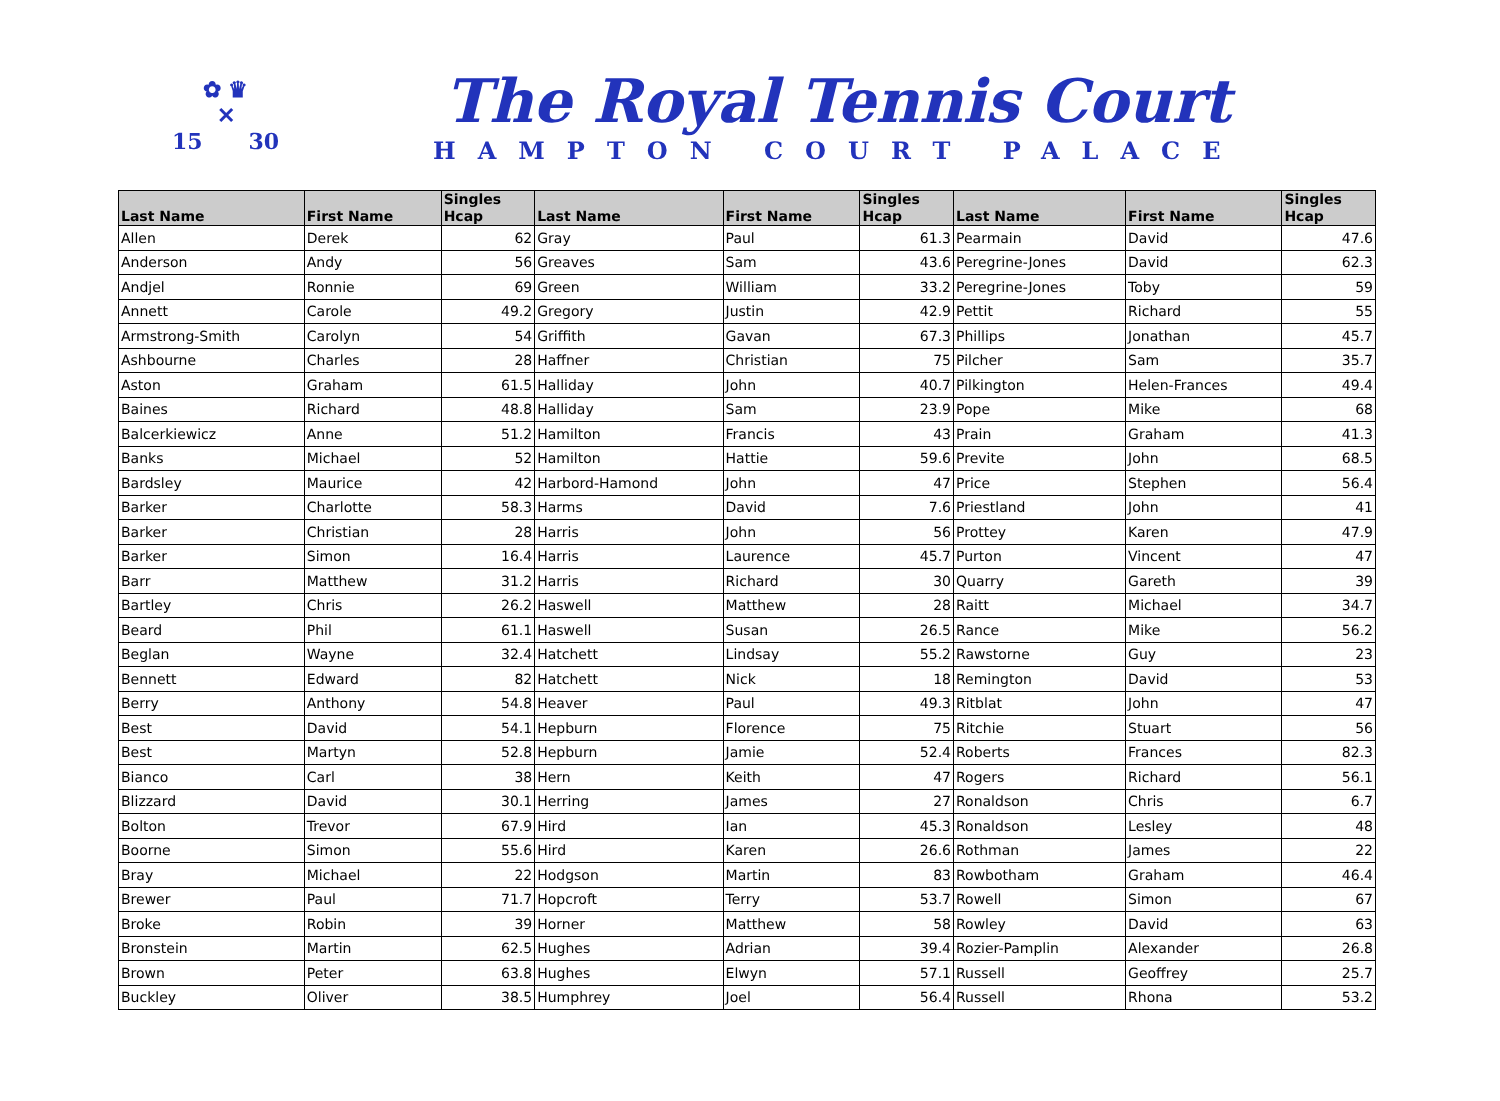✿ ♛
✕
15 30
The Royal Tennis Court
HAMPTON COURT PALACE
| Last Name | First Name | Singles Hcap | Last Name | First Name | Singles Hcap | Last Name | First Name | Singles Hcap |
| --- | --- | --- | --- | --- | --- | --- | --- | --- |
| Allen | Derek | 62 | Gray | Paul | 61.3 | Pearmain | David | 47.6 |
| Anderson | Andy | 56 | Greaves | Sam | 43.6 | Peregrine-Jones | David | 62.3 |
| Andjel | Ronnie | 69 | Green | William | 33.2 | Peregrine-Jones | Toby | 59 |
| Annett | Carole | 49.2 | Gregory | Justin | 42.9 | Pettit | Richard | 55 |
| Armstrong-Smith | Carolyn | 54 | Griffith | Gavan | 67.3 | Phillips | Jonathan | 45.7 |
| Ashbourne | Charles | 28 | Haffner | Christian | 75 | Pilcher | Sam | 35.7 |
| Aston | Graham | 61.5 | Halliday | John | 40.7 | Pilkington | Helen-Frances | 49.4 |
| Baines | Richard | 48.8 | Halliday | Sam | 23.9 | Pope | Mike | 68 |
| Balcerkiewicz | Anne | 51.2 | Hamilton | Francis | 43 | Prain | Graham | 41.3 |
| Banks | Michael | 52 | Hamilton | Hattie | 59.6 | Previte | John | 68.5 |
| Bardsley | Maurice | 42 | Harbord-Hamond | John | 47 | Price | Stephen | 56.4 |
| Barker | Charlotte | 58.3 | Harms | David | 7.6 | Priestland | John | 41 |
| Barker | Christian | 28 | Harris | John | 56 | Prottey | Karen | 47.9 |
| Barker | Simon | 16.4 | Harris | Laurence | 45.7 | Purton | Vincent | 47 |
| Barr | Matthew | 31.2 | Harris | Richard | 30 | Quarry | Gareth | 39 |
| Bartley | Chris | 26.2 | Haswell | Matthew | 28 | Raitt | Michael | 34.7 |
| Beard | Phil | 61.1 | Haswell | Susan | 26.5 | Rance | Mike | 56.2 |
| Beglan | Wayne | 32.4 | Hatchett | Lindsay | 55.2 | Rawstorne | Guy | 23 |
| Bennett | Edward | 82 | Hatchett | Nick | 18 | Remington | David | 53 |
| Berry | Anthony | 54.8 | Heaver | Paul | 49.3 | Ritblat | John | 47 |
| Best | David | 54.1 | Hepburn | Florence | 75 | Ritchie | Stuart | 56 |
| Best | Martyn | 52.8 | Hepburn | Jamie | 52.4 | Roberts | Frances | 82.3 |
| Bianco | Carl | 38 | Hern | Keith | 47 | Rogers | Richard | 56.1 |
| Blizzard | David | 30.1 | Herring | James | 27 | Ronaldson | Chris | 6.7 |
| Bolton | Trevor | 67.9 | Hird | Ian | 45.3 | Ronaldson | Lesley | 48 |
| Boorne | Simon | 55.6 | Hird | Karen | 26.6 | Rothman | James | 22 |
| Bray | Michael | 22 | Hodgson | Martin | 83 | Rowbotham | Graham | 46.4 |
| Brewer | Paul | 71.7 | Hopcroft | Terry | 53.7 | Rowell | Simon | 67 |
| Broke | Robin | 39 | Horner | Matthew | 58 | Rowley | David | 63 |
| Bronstein | Martin | 62.5 | Hughes | Adrian | 39.4 | Rozier-Pamplin | Alexander | 26.8 |
| Brown | Peter | 63.8 | Hughes | Elwyn | 57.1 | Russell | Geoffrey | 25.7 |
| Buckley | Oliver | 38.5 | Humphrey | Joel | 56.4 | Russell | Rhona | 53.2 |